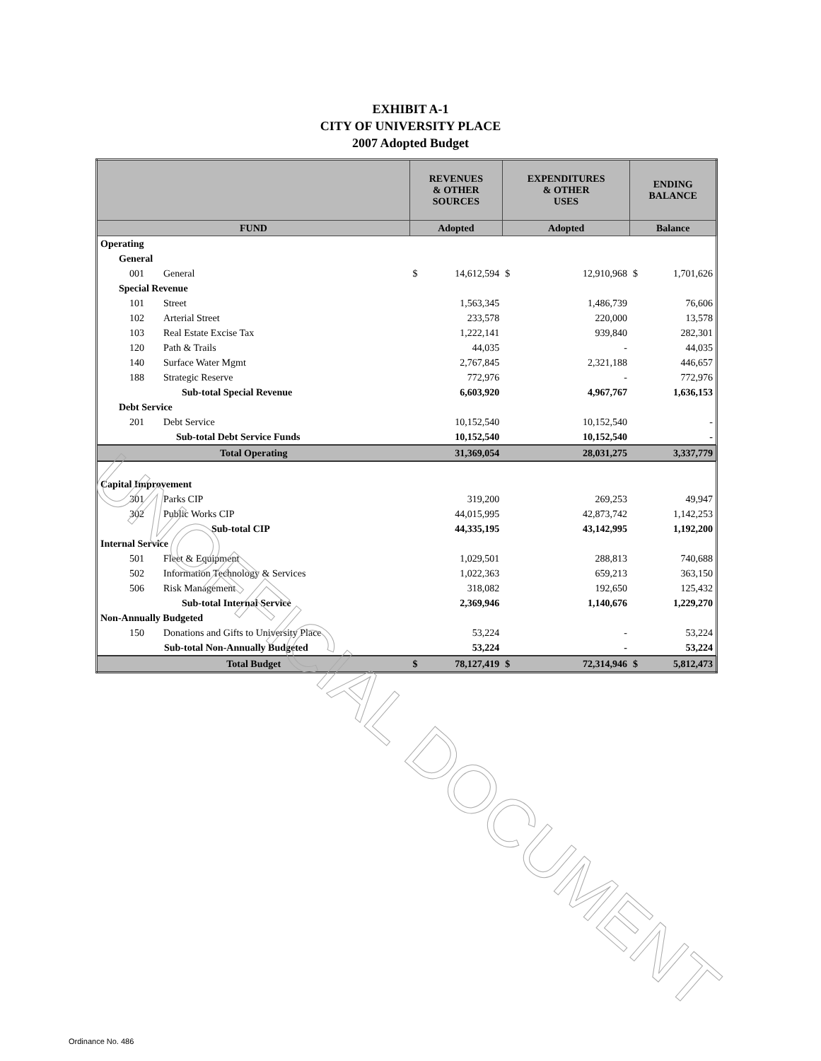EXHIBIT A-1
CITY OF UNIVERSITY PLACE
2007 Adopted Budget
| | | REVENUES & OTHER SOURCES | | EXPENDITURES & OTHER USES | | ENDING BALANCE | |
| --- | --- | --- | --- | --- | --- | --- | --- |
| FUND | | Adopted | | Adopted | | Balance | |
| Operating | | | | | | | |
| General | | | | | | | |
| 001 | General | $ | 14,612,594 | $ | 12,910,968 | $ | 1,701,626 |
| Special Revenue | | | | | | | |
| 101 | Street | | 1,563,345 | | 1,486,739 | | 76,606 |
| 102 | Arterial Street | | 233,578 | | 220,000 | | 13,578 |
| 103 | Real Estate Excise Tax | | 1,222,141 | | 939,840 | | 282,301 |
| 120 | Path & Trails | | 44,035 | | - | | 44,035 |
| 140 | Surface Water Mgmt | | 2,767,845 | | 2,321,188 | | 446,657 |
| 188 | Strategic Reserve | | 772,976 | | - | | 772,976 |
| | Sub-total Special Revenue | | 6,603,920 | | 4,967,767 | | 1,636,153 |
| Debt Service | | | | | | | |
| 201 | Debt Service | | 10,152,540 | | 10,152,540 | | - |
| | Sub-total Debt Service Funds | | 10,152,540 | | 10,152,540 | | - |
| Total Operating | | | 31,369,054 | | 28,031,275 | | 3,337,779 |
| Capital Improvement | | | | | | | |
| 301 | Parks CIP | | 319,200 | | 269,253 | | 49,947 |
| 302 | Public Works CIP | | 44,015,995 | | 42,873,742 | | 1,142,253 |
| | Sub-total CIP | | 44,335,195 | | 43,142,995 | | 1,192,200 |
| Internal Service | | | | | | | |
| 501 | Fleet & Equipment | | 1,029,501 | | 288,813 | | 740,688 |
| 502 | Information Technology & Services | | 1,022,363 | | 659,213 | | 363,150 |
| 506 | Risk Management | | 318,082 | | 192,650 | | 125,432 |
| | Sub-total Internal Service | | 2,369,946 | | 1,140,676 | | 1,229,270 |
| Non-Annually Budgeted | | | | | | | |
| 150 | Donations and Gifts to University Place | | 53,224 | | - | | 53,224 |
| | Sub-total Non-Annually Budgeted | | 53,224 | | - | | 53,224 |
| Total Budget | | $ | 78,127,419 | $ | 72,314,946 | $ | 5,812,473 |
UNOFFICIAL DOCUMENT
Ordinance No. 486